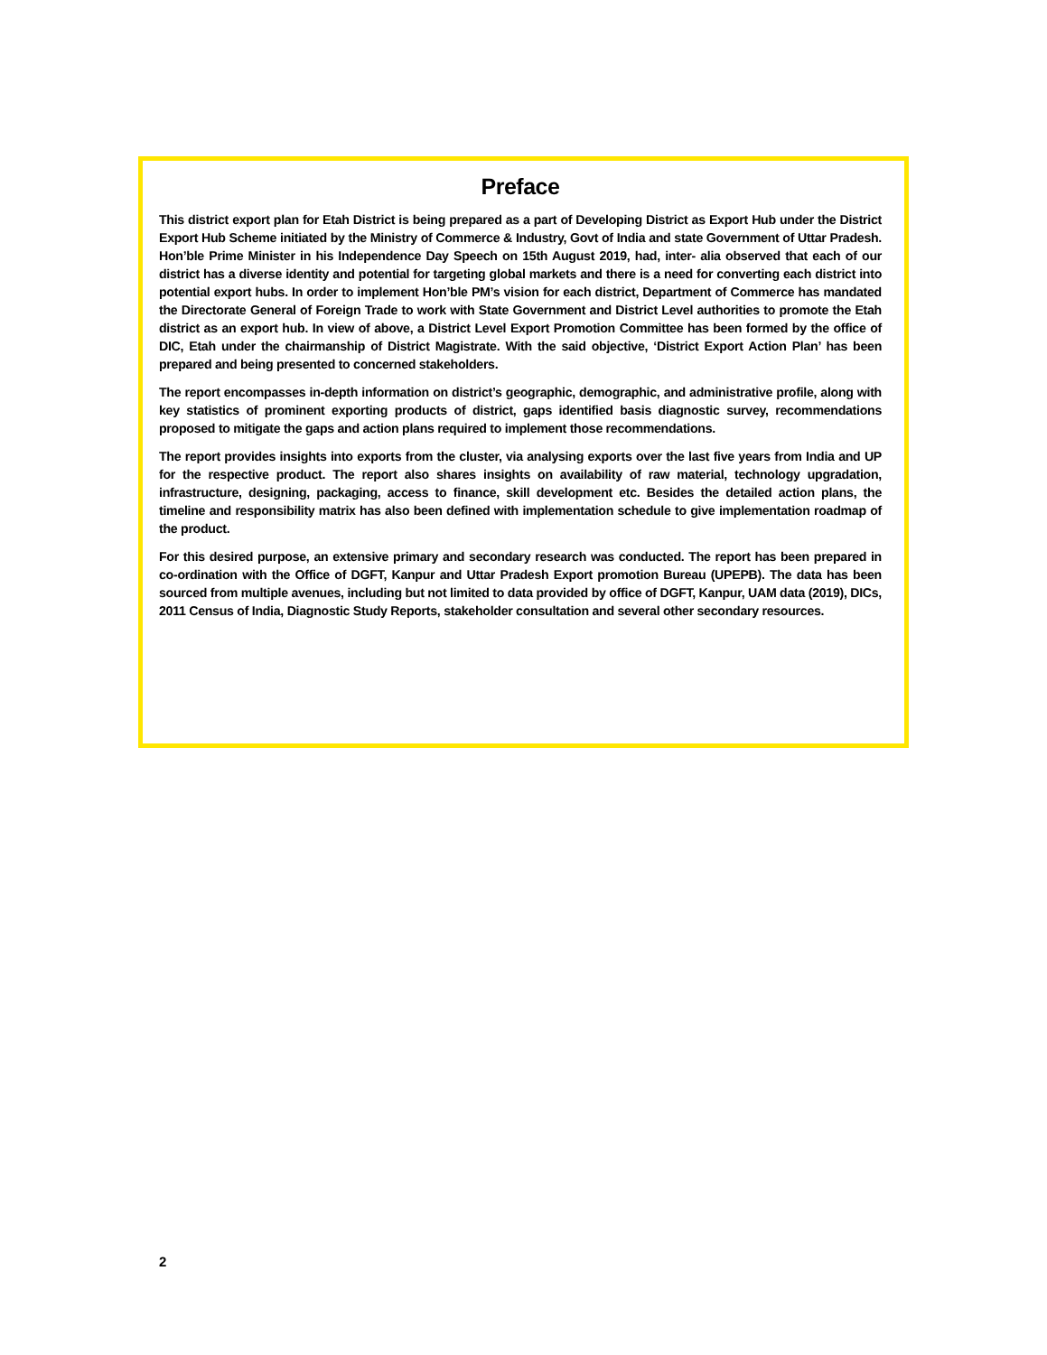Preface
This district export plan for Etah District is being prepared as a part of Developing District as Export Hub under the District Export Hub Scheme initiated by the Ministry of Commerce & Industry, Govt of India and state Government of Uttar Pradesh. Hon’ble Prime Minister in his Independence Day Speech on 15th August 2019, had, inter- alia observed that each of our district has a diverse identity and potential for targeting global markets and there is a need for converting each district into potential export hubs. In order to implement Hon’ble PM’s vision for each district, Department of Commerce has mandated the Directorate General of Foreign Trade to work with State Government and District Level authorities to promote the Etah district as an export hub. In view of above, a District Level Export Promotion Committee has been formed by the office of DIC, Etah under the chairmanship of District Magistrate. With the said objective, ‘District Export Action Plan’ has been prepared and being presented to concerned stakeholders.
The report encompasses in-depth information on district’s geographic, demographic, and administrative profile, along with key statistics of prominent exporting products of district, gaps identified basis diagnostic survey, recommendations proposed to mitigate the gaps and action plans required to implement those recommendations.
The report provides insights into exports from the cluster, via analysing exports over the last five years from India and UP for the respective product. The report also shares insights on availability of raw material, technology upgradation, infrastructure, designing, packaging, access to finance, skill development etc. Besides the detailed action plans, the timeline and responsibility matrix has also been defined with implementation schedule to give implementation roadmap of the product.
For this desired purpose, an extensive primary and secondary research was conducted. The report has been prepared in co-ordination with the Office of DGFT, Kanpur and Uttar Pradesh Export promotion Bureau (UPEPB). The data has been sourced from multiple avenues, including but not limited to data provided by office of DGFT, Kanpur, UAM data (2019), DICs, 2011 Census of India, Diagnostic Study Reports, stakeholder consultation and several other secondary resources.
2